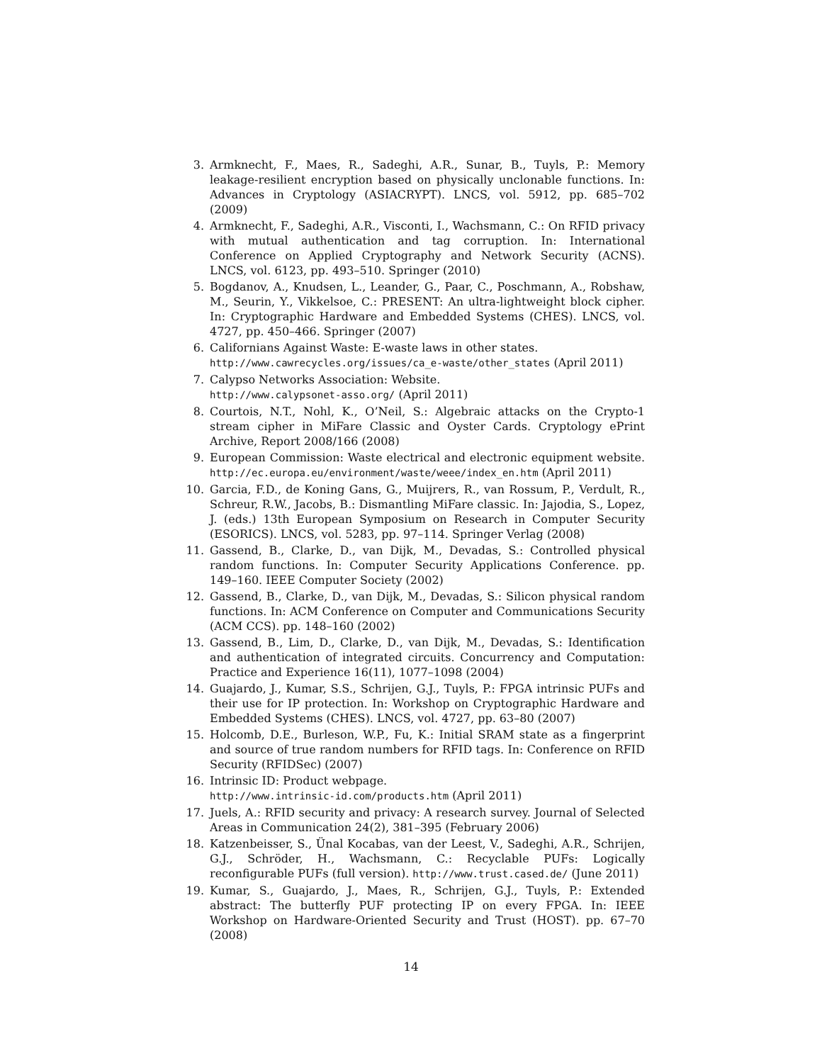3. Armknecht, F., Maes, R., Sadeghi, A.R., Sunar, B., Tuyls, P.: Memory leakage-resilient encryption based on physically unclonable functions. In: Advances in Cryptology (ASIACRYPT). LNCS, vol. 5912, pp. 685–702 (2009)
4. Armknecht, F., Sadeghi, A.R., Visconti, I., Wachsmann, C.: On RFID privacy with mutual authentication and tag corruption. In: International Conference on Applied Cryptography and Network Security (ACNS). LNCS, vol. 6123, pp. 493–510. Springer (2010)
5. Bogdanov, A., Knudsen, L., Leander, G., Paar, C., Poschmann, A., Robshaw, M., Seurin, Y., Vikkelsoe, C.: PRESENT: An ultra-lightweight block cipher. In: Cryptographic Hardware and Embedded Systems (CHES). LNCS, vol. 4727, pp. 450–466. Springer (2007)
6. Californians Against Waste: E-waste laws in other states.
http://www.cawrecycles.org/issues/ca_e-waste/other_states (April 2011)
7. Calypso Networks Association: Website.
http://www.calypsonet-asso.org/ (April 2011)
8. Courtois, N.T., Nohl, K., O’Neil, S.: Algebraic attacks on the Crypto-1 stream cipher in MiFare Classic and Oyster Cards. Cryptology ePrint Archive, Report 2008/166 (2008)
9. European Commission: Waste electrical and electronic equipment website. http://ec.europa.eu/environment/waste/weee/index_en.htm (April 2011)
10. Garcia, F.D., de Koning Gans, G., Muijrers, R., van Rossum, P., Verdult, R., Schreur, R.W., Jacobs, B.: Dismantling MiFare classic. In: Jajodia, S., Lopez, J. (eds.) 13th European Symposium on Research in Computer Security (ESORICS). LNCS, vol. 5283, pp. 97–114. Springer Verlag (2008)
11. Gassend, B., Clarke, D., van Dijk, M., Devadas, S.: Controlled physical random functions. In: Computer Security Applications Conference. pp. 149–160. IEEE Computer Society (2002)
12. Gassend, B., Clarke, D., van Dijk, M., Devadas, S.: Silicon physical random functions. In: ACM Conference on Computer and Communications Security (ACM CCS). pp. 148–160 (2002)
13. Gassend, B., Lim, D., Clarke, D., van Dijk, M., Devadas, S.: Identification and authentication of integrated circuits. Concurrency and Computation: Practice and Experience 16(11), 1077–1098 (2004)
14. Guajardo, J., Kumar, S.S., Schrijen, G.J., Tuyls, P.: FPGA intrinsic PUFs and their use for IP protection. In: Workshop on Cryptographic Hardware and Embedded Systems (CHES). LNCS, vol. 4727, pp. 63–80 (2007)
15. Holcomb, D.E., Burleson, W.P., Fu, K.: Initial SRAM state as a fingerprint and source of true random numbers for RFID tags. In: Conference on RFID Security (RFIDSec) (2007)
16. Intrinsic ID: Product webpage.
http://www.intrinsic-id.com/products.htm (April 2011)
17. Juels, A.: RFID security and privacy: A research survey. Journal of Selected Areas in Communication 24(2), 381–395 (February 2006)
18. Katzenbeisser, S., Ünal Kocabas, van der Leest, V., Sadeghi, A.R., Schrijen, G.J., Schröder, H., Wachsmann, C.: Recyclable PUFs: Logically reconfigurable PUFs (full version). http://www.trust.cased.de/ (June 2011)
19. Kumar, S., Guajardo, J., Maes, R., Schrijen, G.J., Tuyls, P.: Extended abstract: The butterfly PUF protecting IP on every FPGA. In: IEEE Workshop on Hardware-Oriented Security and Trust (HOST). pp. 67–70 (2008)
14